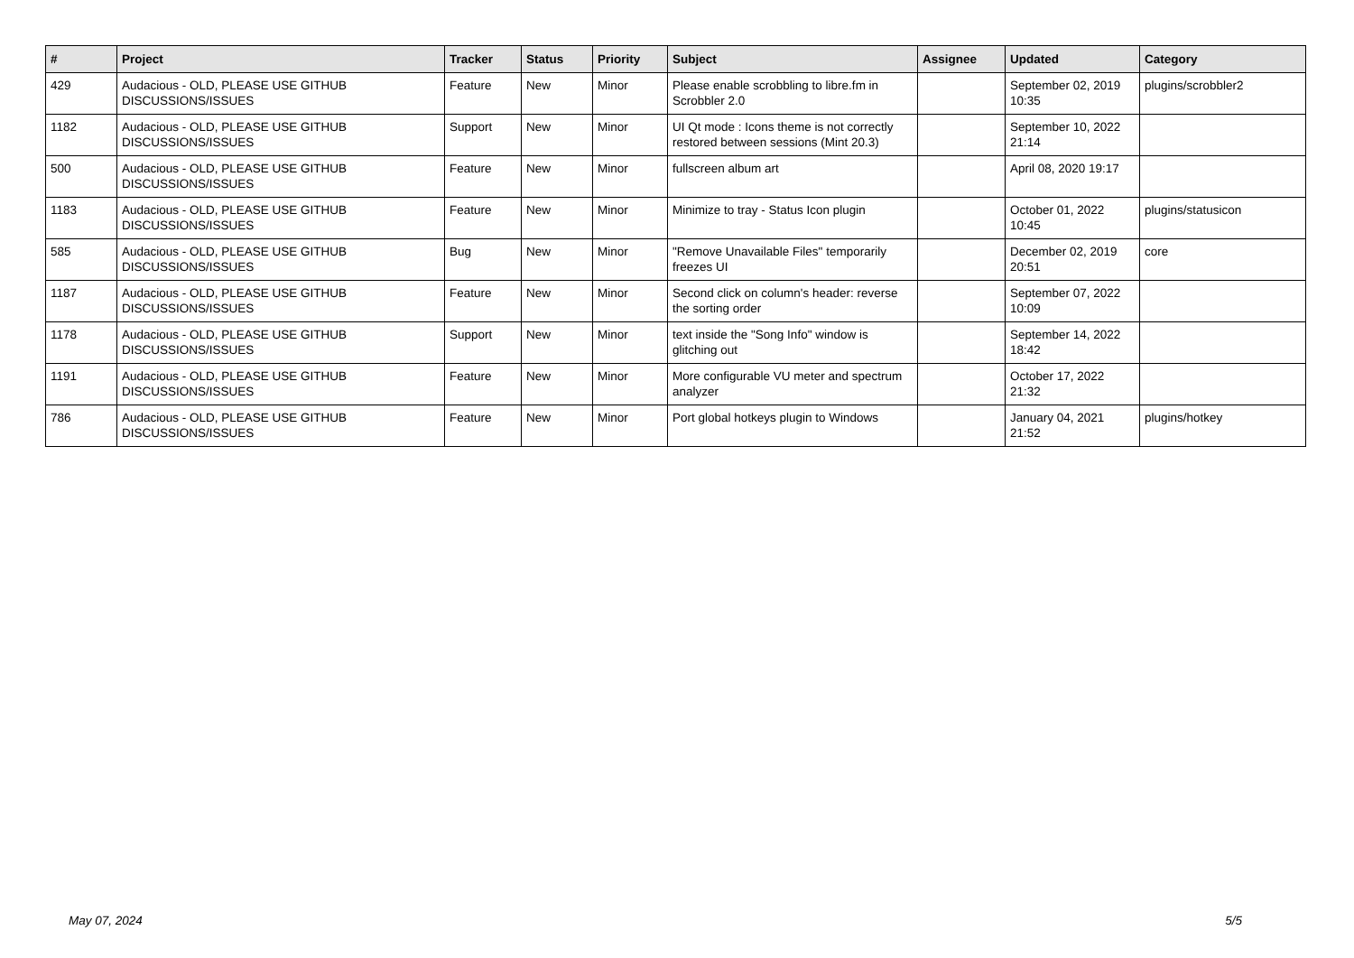| # | Project | Tracker | Status | Priority | Subject | Assignee | Updated | Category |
| --- | --- | --- | --- | --- | --- | --- | --- | --- |
| 429 | Audacious - OLD, PLEASE USE GITHUB DISCUSSIONS/ISSUES | Feature | New | Minor | Please enable scrobbling to libre.fm in Scrobbler 2.0 | | September 02, 2019 10:35 | plugins/scrobbler2 |
| 1182 | Audacious - OLD, PLEASE USE GITHUB DISCUSSIONS/ISSUES | Support | New | Minor | UI Qt mode : Icons theme is not correctly restored between sessions (Mint 20.3) | | September 10, 2022 21:14 | |
| 500 | Audacious - OLD, PLEASE USE GITHUB DISCUSSIONS/ISSUES | Feature | New | Minor | fullscreen album art | | April 08, 2020 19:17 | |
| 1183 | Audacious - OLD, PLEASE USE GITHUB DISCUSSIONS/ISSUES | Feature | New | Minor | Minimize to tray - Status Icon plugin | | October 01, 2022 10:45 | plugins/statusicon |
| 585 | Audacious - OLD, PLEASE USE GITHUB DISCUSSIONS/ISSUES | Bug | New | Minor | "Remove Unavailable Files" temporarily freezes UI | | December 02, 2019 20:51 | core |
| 1187 | Audacious - OLD, PLEASE USE GITHUB DISCUSSIONS/ISSUES | Feature | New | Minor | Second click on column's header: reverse the sorting order | | September 07, 2022 10:09 | |
| 1178 | Audacious - OLD, PLEASE USE GITHUB DISCUSSIONS/ISSUES | Support | New | Minor | text inside the "Song Info" window is glitching out | | September 14, 2022 18:42 | |
| 1191 | Audacious - OLD, PLEASE USE GITHUB DISCUSSIONS/ISSUES | Feature | New | Minor | More configurable VU meter and spectrum analyzer | | October 17, 2022 21:32 | |
| 786 | Audacious - OLD, PLEASE USE GITHUB DISCUSSIONS/ISSUES | Feature | New | Minor | Port global hotkeys plugin to Windows | | January 04, 2021 21:52 | plugins/hotkey |
May 07, 2024 5/5